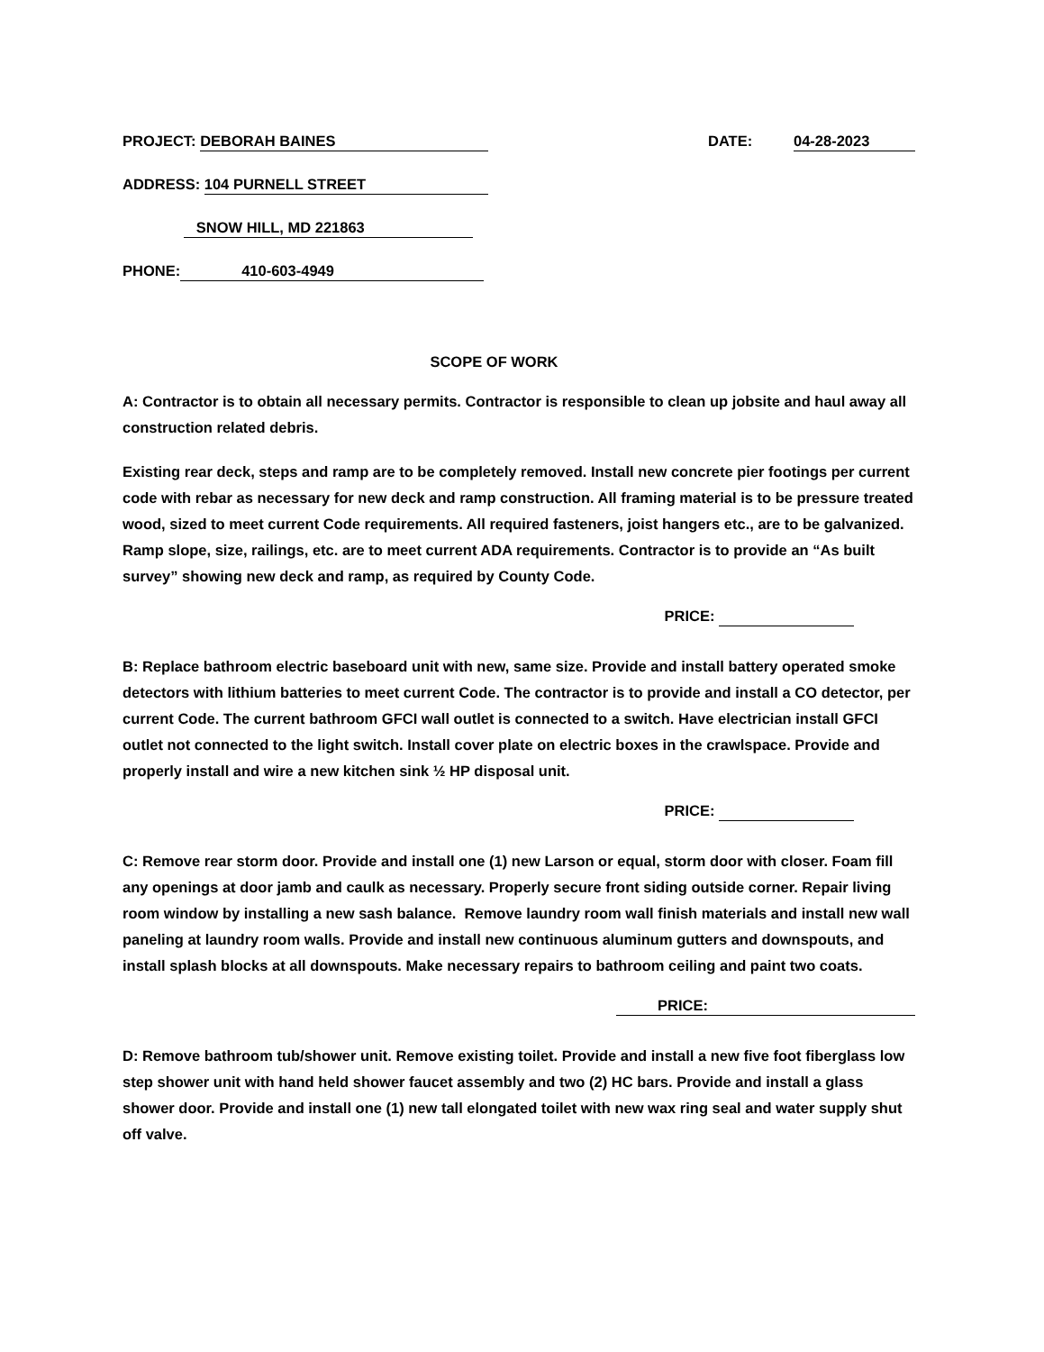PROJECT: DEBORAH BAINES DATE: 04-28-2023
ADDRESS: 104 PURNELL STREET
SNOW HILL, MD 221863
PHONE: 410-603-4949
SCOPE OF WORK
A: Contractor is to obtain all necessary permits. Contractor is responsible to clean up jobsite and haul away all construction related debris.
Existing rear deck, steps and ramp are to be completely removed. Install new concrete pier footings per current code with rebar as necessary for new deck and ramp construction. All framing material is to be pressure treated wood, sized to meet current Code requirements. All required fasteners, joist hangers etc., are to be galvanized. Ramp slope, size, railings, etc. are to meet current ADA requirements. Contractor is to provide an “As built survey” showing new deck and ramp, as required by County Code.
PRICE:
B: Replace bathroom electric baseboard unit with new, same size. Provide and install battery operated smoke detectors with lithium batteries to meet current Code. The contractor is to provide and install a CO detector, per current Code. The current bathroom GFCI wall outlet is connected to a switch. Have electrician install GFCI outlet not connected to the light switch. Install cover plate on electric boxes in the crawlspace. Provide and properly install and wire a new kitchen sink ½ HP disposal unit.
PRICE:
C: Remove rear storm door. Provide and install one (1) new Larson or equal, storm door with closer. Foam fill any openings at door jamb and caulk as necessary. Properly secure front siding outside corner. Repair living room window by installing a new sash balance. Remove laundry room wall finish materials and install new wall paneling at laundry room walls. Provide and install new continuous aluminum gutters and downspouts, and install splash blocks at all downspouts. Make necessary repairs to bathroom ceiling and paint two coats.
PRICE:
D: Remove bathroom tub/shower unit. Remove existing toilet. Provide and install a new five foot fiberglass low step shower unit with hand held shower faucet assembly and two (2) HC bars. Provide and install a glass shower door. Provide and install one (1) new tall elongated toilet with new wax ring seal and water supply shut off valve.